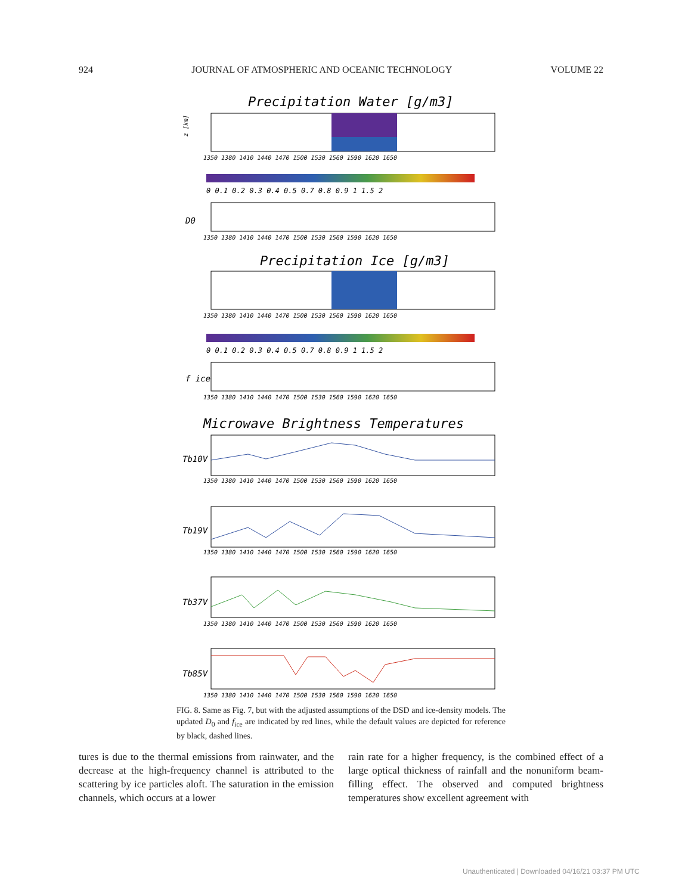924 JOURNAL OF ATMOSPHERIC AND OCEANIC TECHNOLOGY VOLUME 22
Precipitation Water [g/m3]
z [km]
1350 1380 1410 1440 1470 1500 1530 1560 1590 1620 1650
0 0.1 0.2 0.3 0.4 0.5 0.7 0.8 0.9 1 1.5 2
D0
1350 1380 1410 1440 1470 1500 1530 1560 1590 1620 1650
Precipitation Ice [g/m3]
1350 1380 1410 1440 1470 1500 1530 1560 1590 1620 1650
0 0.1 0.2 0.3 0.4 0.5 0.7 0.8 0.9 1 1.5 2
f ice
1350 1380 1410 1440 1470 1500 1530 1560 1590 1620 1650
Microwave Brightness Temperatures
Tb10V
1350 1380 1410 1440 1470 1500 1530 1560 1590 1620 1650
Tb19V
1350 1380 1410 1440 1470 1500 1530 1560 1590 1620 1650
Tb37V
1350 1380 1410 1440 1470 1500 1530 1560 1590 1620 1650
Tb85V
1350 1380 1410 1440 1470 1500 1530 1560 1590 1620 1650
FIG. 8. Same as Fig. 7, but with the adjusted assumptions of the DSD and ice-density models. The updated D<sub>0</sub> and f<sub>ice</sub> are indicated by red lines, while the default values are depicted for reference by black, dashed lines.
tures is due to the thermal emissions from rainwater, and the decrease at the high-frequency channel is attributed to the scattering by ice particles aloft. The saturation in the emission channels, which occurs at a lower
rain rate for a higher frequency, is the combined effect of a large optical thickness of rainfall and the nonuniform beam-filling effect. The observed and computed brightness temperatures show excellent agreement with
Unauthenticated | Downloaded 04/16/21 03:37 PM UTC